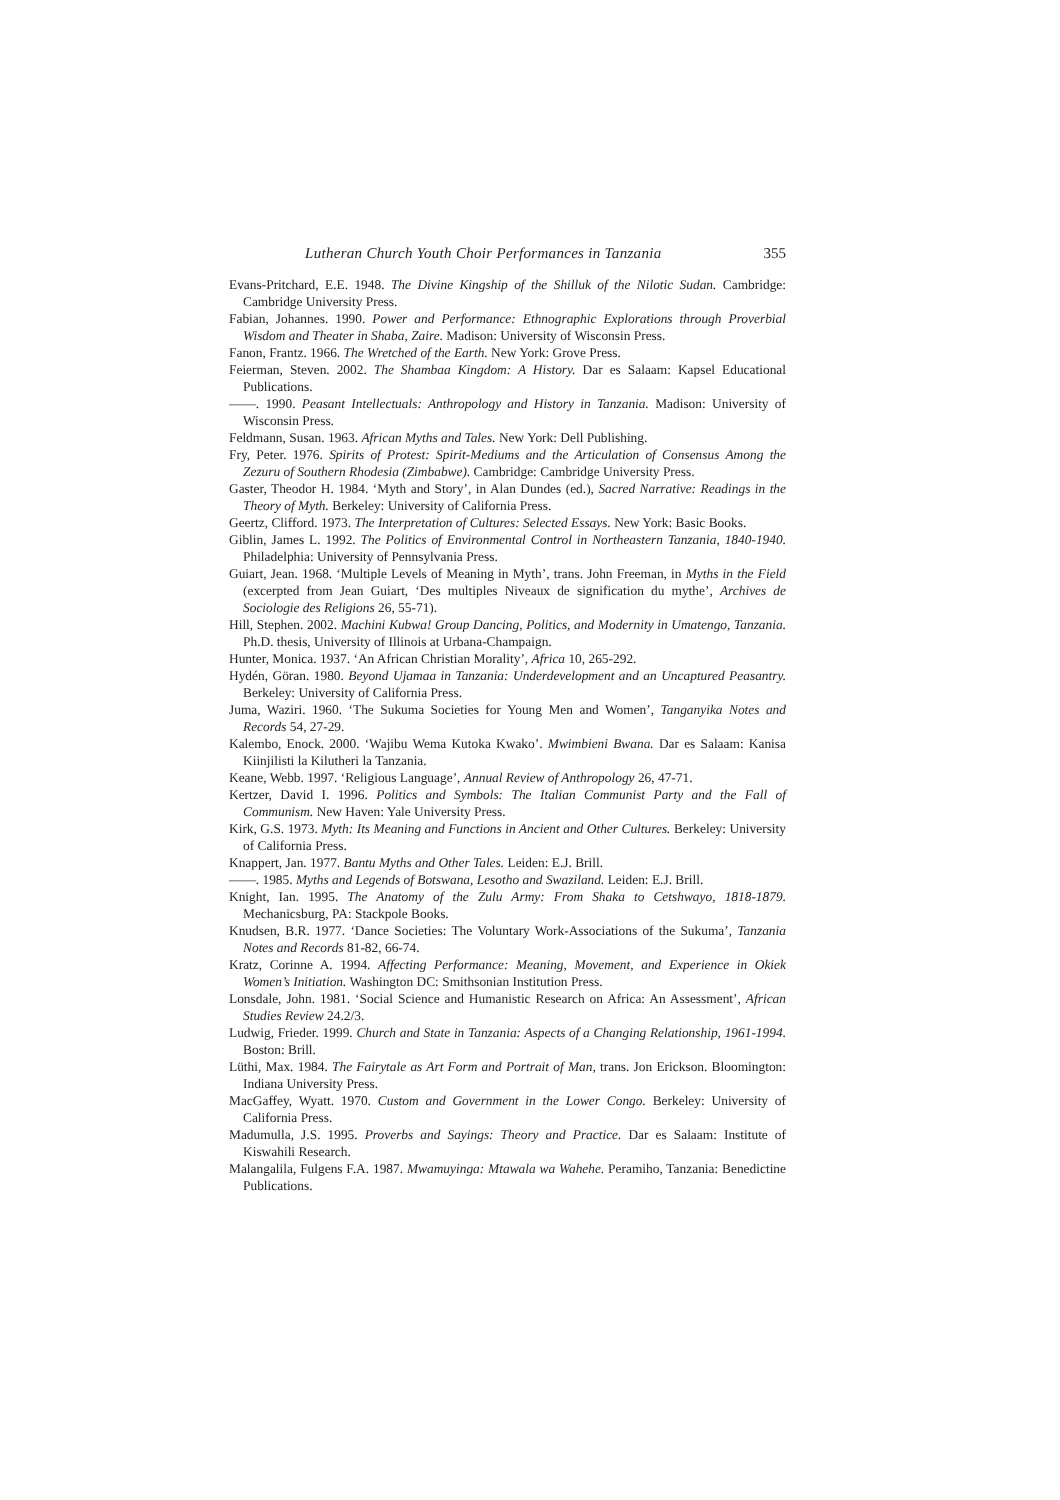Lutheran Church Youth Choir Performances in Tanzania 355
Evans-Pritchard, E.E. 1948. The Divine Kingship of the Shilluk of the Nilotic Sudan. Cambridge: Cambridge University Press.
Fabian, Johannes. 1990. Power and Performance: Ethnographic Explorations through Proverbial Wisdom and Theater in Shaba, Zaire. Madison: University of Wisconsin Press.
Fanon, Frantz. 1966. The Wretched of the Earth. New York: Grove Press.
Feierman, Steven. 2002. The Shambaa Kingdom: A History. Dar es Salaam: Kapsel Educational Publications.
——. 1990. Peasant Intellectuals: Anthropology and History in Tanzania. Madison: University of Wisconsin Press.
Feldmann, Susan. 1963. African Myths and Tales. New York: Dell Publishing.
Fry, Peter. 1976. Spirits of Protest: Spirit-Mediums and the Articulation of Consensus Among the Zezuru of Southern Rhodesia (Zimbabwe). Cambridge: Cambridge University Press.
Gaster, Theodor H. 1984. ‘Myth and Story’, in Alan Dundes (ed.), Sacred Narrative: Readings in the Theory of Myth. Berkeley: University of California Press.
Geertz, Clifford. 1973. The Interpretation of Cultures: Selected Essays. New York: Basic Books.
Giblin, James L. 1992. The Politics of Environmental Control in Northeastern Tanzania, 1840-1940. Philadelphia: University of Pennsylvania Press.
Guiart, Jean. 1968. ‘Multiple Levels of Meaning in Myth’, trans. John Freeman, in Myths in the Field (excerpted from Jean Guiart, ‘Des multiples Niveaux de signification du mythe’, Archives de Sociologie des Religions 26, 55-71).
Hill, Stephen. 2002. Machini Kubwa! Group Dancing, Politics, and Modernity in Umatengo, Tanzania. Ph.D. thesis, University of Illinois at Urbana-Champaign.
Hunter, Monica. 1937. ‘An African Christian Morality’, Africa 10, 265-292.
Hydén, Göran. 1980. Beyond Ujamaa in Tanzania: Underdevelopment and an Uncaptured Peasantry. Berkeley: University of California Press.
Juma, Waziri. 1960. ‘The Sukuma Societies for Young Men and Women’, Tanganyika Notes and Records 54, 27-29.
Kalembo, Enock. 2000. ‘Wajibu Wema Kutoka Kwako’. Mwimbieni Bwana. Dar es Salaam: Kanisa Kiinjilisti la Kilutheri la Tanzania.
Keane, Webb. 1997. ‘Religious Language’, Annual Review of Anthropology 26, 47-71.
Kertzer, David I. 1996. Politics and Symbols: The Italian Communist Party and the Fall of Communism. New Haven: Yale University Press.
Kirk, G.S. 1973. Myth: Its Meaning and Functions in Ancient and Other Cultures. Berkeley: University of California Press.
Knappert, Jan. 1977. Bantu Myths and Other Tales. Leiden: E.J. Brill.
——. 1985. Myths and Legends of Botswana, Lesotho and Swaziland. Leiden: E.J. Brill.
Knight, Ian. 1995. The Anatomy of the Zulu Army: From Shaka to Cetshwayo, 1818-1879. Mechanicsburg, PA: Stackpole Books.
Knudsen, B.R. 1977. ‘Dance Societies: The Voluntary Work-Associations of the Sukuma’, Tanzania Notes and Records 81-82, 66-74.
Kratz, Corinne A. 1994. Affecting Performance: Meaning, Movement, and Experience in Okiek Women’s Initiation. Washington DC: Smithsonian Institution Press.
Lonsdale, John. 1981. ‘Social Science and Humanistic Research on Africa: An Assessment’, African Studies Review 24.2/3.
Ludwig, Frieder. 1999. Church and State in Tanzania: Aspects of a Changing Relationship, 1961-1994. Boston: Brill.
Lüthi, Max. 1984. The Fairytale as Art Form and Portrait of Man, trans. Jon Erickson. Bloomington: Indiana University Press.
MacGaffey, Wyatt. 1970. Custom and Government in the Lower Congo. Berkeley: University of California Press.
Madumulla, J.S. 1995. Proverbs and Sayings: Theory and Practice. Dar es Salaam: Institute of Kiswahili Research.
Malangalila, Fulgens F.A. 1987. Mwamuyinga: Mtawala wa Wahehe. Peramiho, Tanzania: Benedictine Publications.